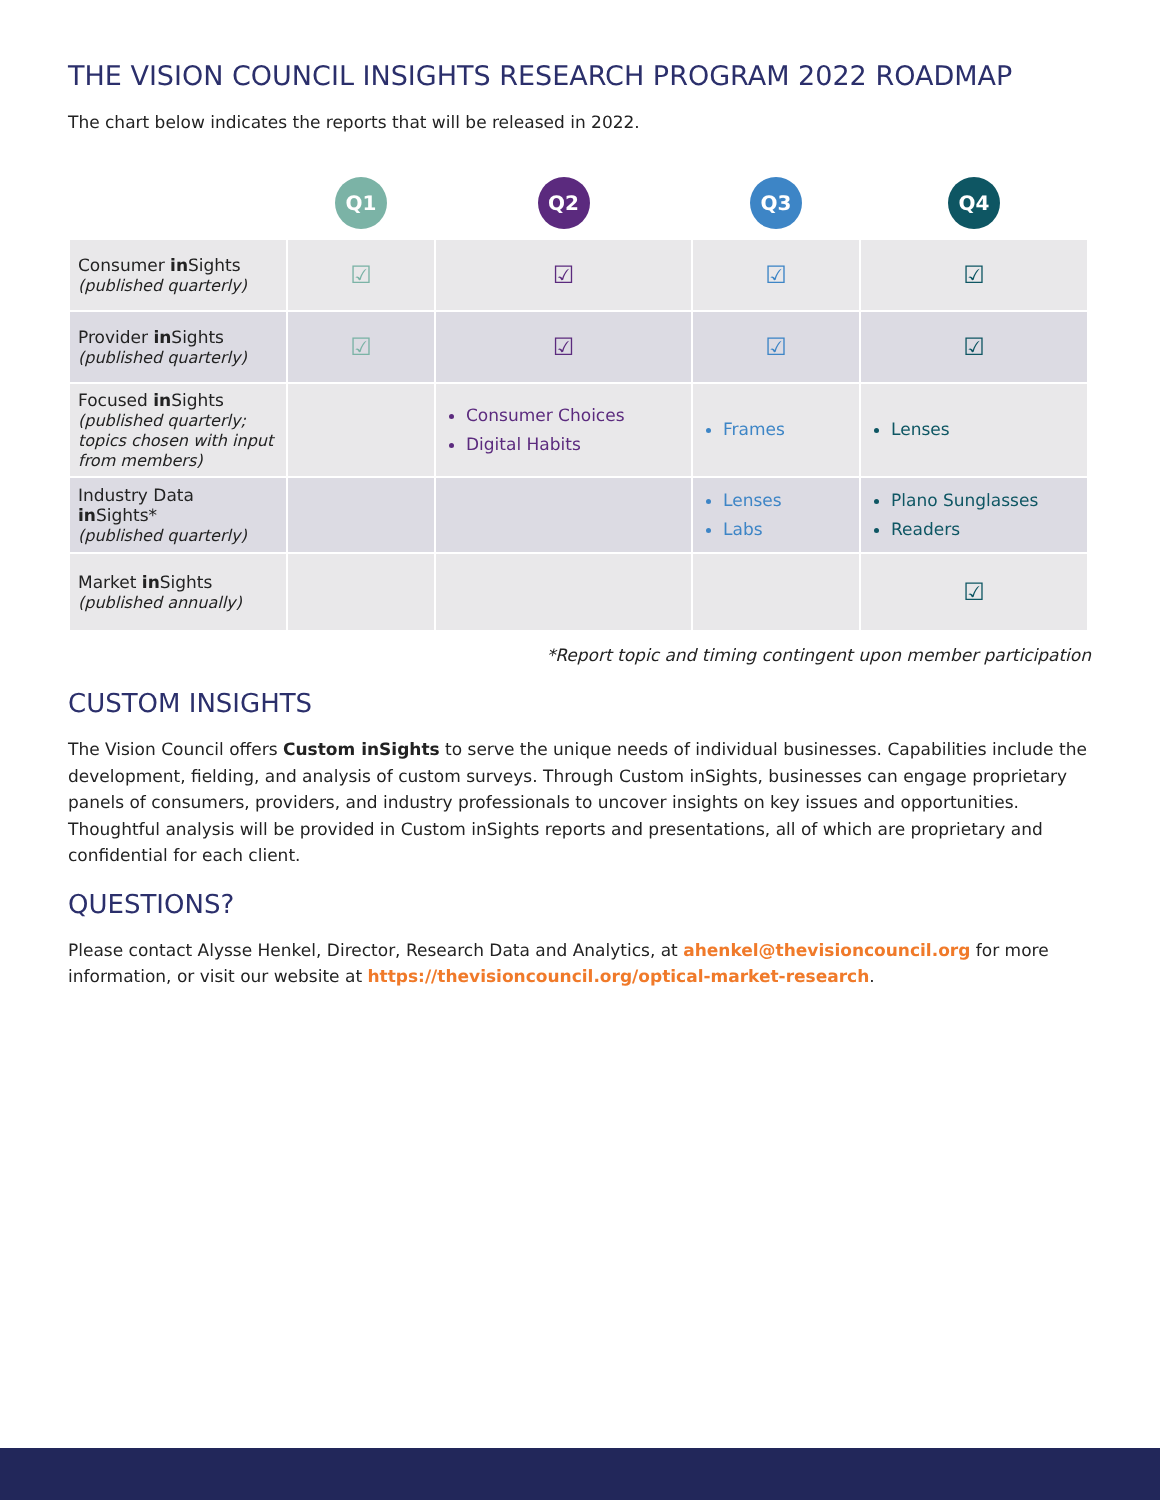THE VISION COUNCIL INSIGHTS RESEARCH PROGRAM 2022 ROADMAP
The chart below indicates the reports that will be released in 2022.
| | Q1 | Q2 | Q3 | Q4 |
| --- | --- | --- | --- | --- |
| Consumer in Sights (published quarterly) | ☑ | ☑ | ☑ | ☑ |
| Provider in Sights (published quarterly) | ☑ | ☑ | ☑ | ☑ |
| Focused in Sights (published quarterly; topics chosen with input from members) | | Consumer Choices Digital Habits | Frames | Lenses |
| Industry Data in Sights* (published quarterly) | | | Lenses Labs | Plano Sunglasses Readers |
| Market in Sights (published annually) | | | | ☑ |
*Report topic and timing contingent upon member participation
CUSTOM INSIGHTS
The Vision Council offers Custom inSights to serve the unique needs of individual businesses. Capabilities include the development, fielding, and analysis of custom surveys. Through Custom inSights, businesses can engage proprietary panels of consumers, providers, and industry professionals to uncover insights on key issues and opportunities. Thoughtful analysis will be provided in Custom inSights reports and presentations, all of which are proprietary and confidential for each client.
QUESTIONS?
Please contact Alysse Henkel, Director, Research Data and Analytics, at ahenkel@thevisioncouncil.org for more information, or visit our website at https://thevisioncouncil.org/optical-market-research.